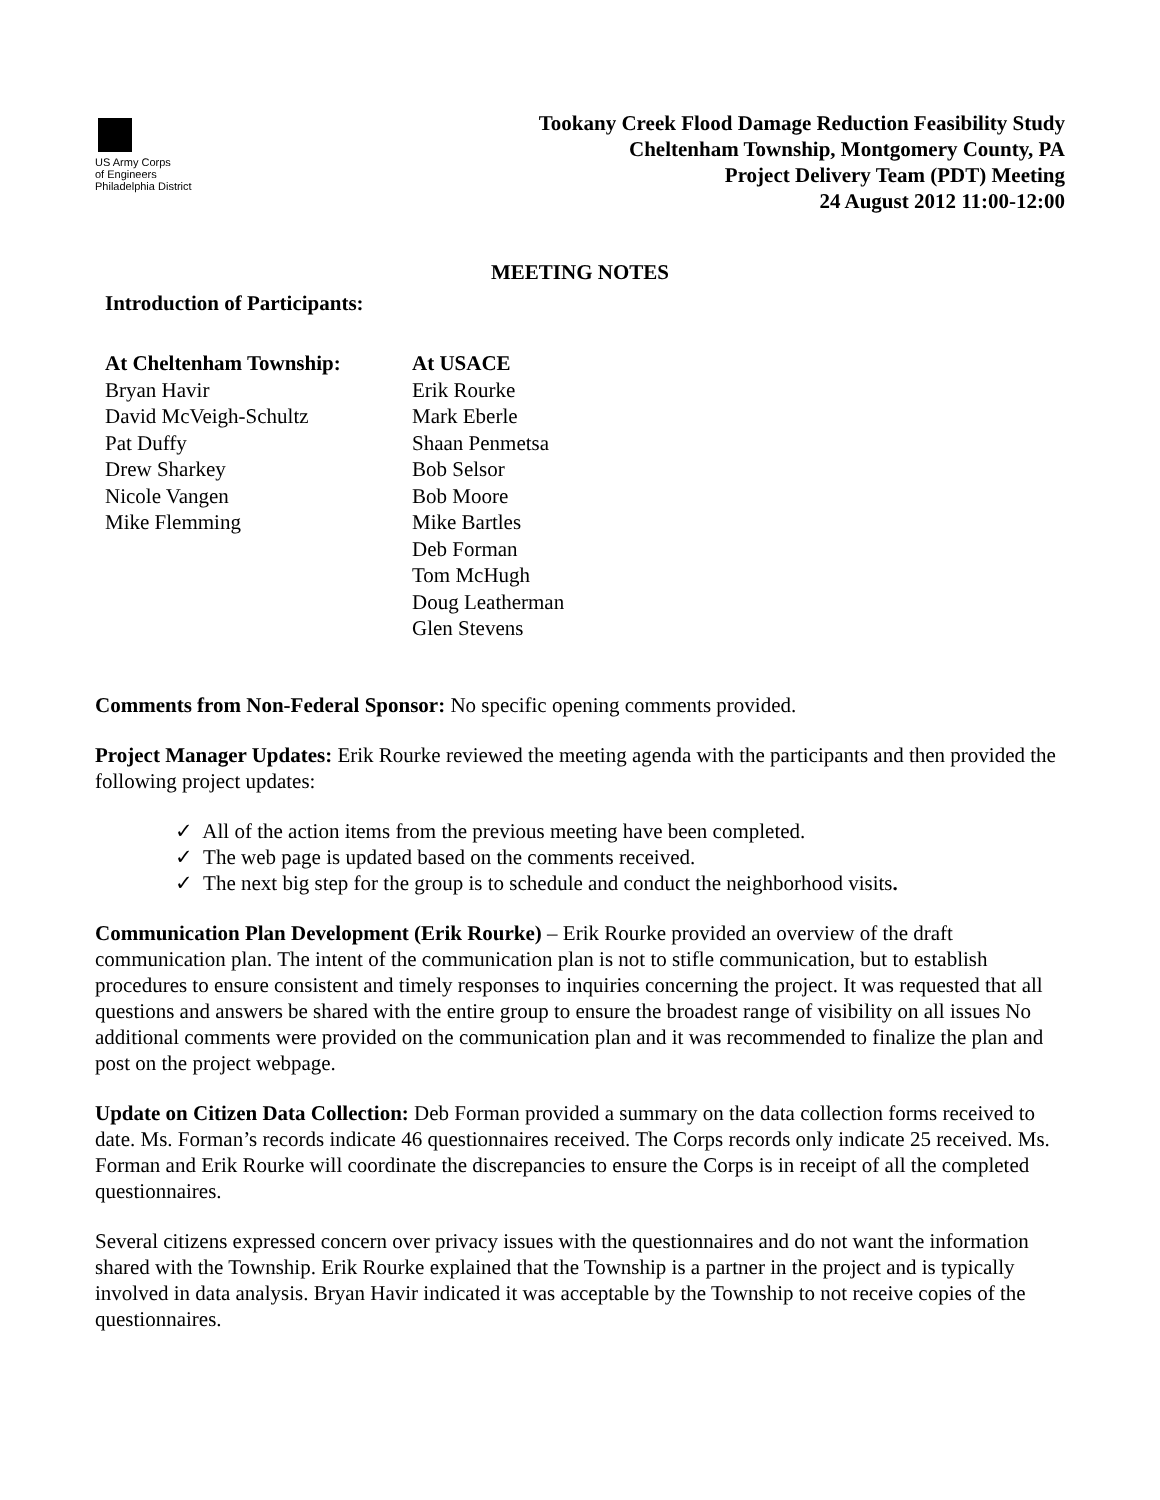US Army Corps
of Engineers
Philadelphia District
Tookany Creek Flood Damage Reduction Feasibility Study
Cheltenham Township, Montgomery County, PA
Project Delivery Team (PDT) Meeting
24 August 2012 11:00-12:00
MEETING NOTES
Introduction of Participants:
At Cheltenham Township:
Bryan Havir
David McVeigh-Schultz
Pat Duffy
Drew Sharkey
Nicole Vangen
Mike Flemming
At USACE
Erik Rourke
Mark Eberle
Shaan Penmetsa
Bob Selsor
Bob Moore
Mike Bartles
Deb Forman
Tom McHugh
Doug Leatherman
Glen Stevens
Comments from Non-Federal Sponsor: No specific opening comments provided.
Project Manager Updates: Erik Rourke reviewed the meeting agenda with the participants and then provided the following project updates:
✓ All of the action items from the previous meeting have been completed.
✓ The web page is updated based on the comments received.
✓ The next big step for the group is to schedule and conduct the neighborhood visits.
Communication Plan Development (Erik Rourke) – Erik Rourke provided an overview of the draft communication plan. The intent of the communication plan is not to stifle communication, but to establish procedures to ensure consistent and timely responses to inquiries concerning the project. It was requested that all questions and answers be shared with the entire group to ensure the broadest range of visibility on all issues No additional comments were provided on the communication plan and it was recommended to finalize the plan and post on the project webpage.
Update on Citizen Data Collection: Deb Forman provided a summary on the data collection forms received to date. Ms. Forman’s records indicate 46 questionnaires received. The Corps records only indicate 25 received. Ms. Forman and Erik Rourke will coordinate the discrepancies to ensure the Corps is in receipt of all the completed questionnaires.
Several citizens expressed concern over privacy issues with the questionnaires and do not want the information shared with the Township. Erik Rourke explained that the Township is a partner in the project and is typically involved in data analysis. Bryan Havir indicated it was acceptable by the Township to not receive copies of the questionnaires.